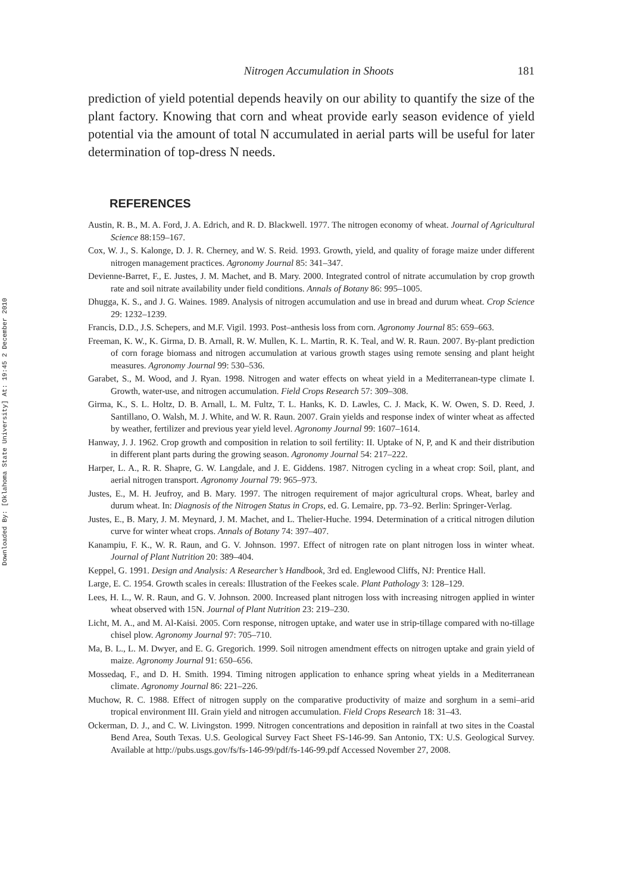Downloaded By: [Oklahoma State University] At: 19:45 2 December 2010
Nitrogen Accumulation in Shoots 181
prediction of yield potential depends heavily on our ability to quantify the size of the plant factory. Knowing that corn and wheat provide early season evidence of yield potential via the amount of total N accumulated in aerial parts will be useful for later determination of top-dress N needs.
REFERENCES
Austin, R. B., M. A. Ford, J. A. Edrich, and R. D. Blackwell. 1977. The nitrogen economy of wheat. Journal of Agricultural Science 88:159–167.
Cox, W. J., S. Kalonge, D. J. R. Cherney, and W. S. Reid. 1993. Growth, yield, and quality of forage maize under different nitrogen management practices. Agronomy Journal 85: 341–347.
Devienne-Barret, F., E. Justes, J. M. Machet, and B. Mary. 2000. Integrated control of nitrate accumulation by crop growth rate and soil nitrate availability under field conditions. Annals of Botany 86: 995–1005.
Dhugga, K. S., and J. G. Waines. 1989. Analysis of nitrogen accumulation and use in bread and durum wheat. Crop Science 29: 1232–1239.
Francis, D.D., J.S. Schepers, and M.F. Vigil. 1993. Post–anthesis loss from corn. Agronomy Journal 85: 659–663.
Freeman, K. W., K. Girma, D. B. Arnall, R. W. Mullen, K. L. Martin, R. K. Teal, and W. R. Raun. 2007. By-plant prediction of corn forage biomass and nitrogen accumulation at various growth stages using remote sensing and plant height measures. Agronomy Journal 99: 530–536.
Garabet, S., M. Wood, and J. Ryan. 1998. Nitrogen and water effects on wheat yield in a Mediterranean-type climate I. Growth, water-use, and nitrogen accumulation. Field Crops Research 57: 309–308.
Girma, K., S. L. Holtz, D. B. Arnall, L. M. Fultz, T. L. Hanks, K. D. Lawles, C. J. Mack, K. W. Owen, S. D. Reed, J. Santillano, O. Walsh, M. J. White, and W. R. Raun. 2007. Grain yields and response index of winter wheat as affected by weather, fertilizer and previous year yield level. Agronomy Journal 99: 1607–1614.
Hanway, J. J. 1962. Crop growth and composition in relation to soil fertility: II. Uptake of N, P, and K and their distribution in different plant parts during the growing season. Agronomy Journal 54: 217–222.
Harper, L. A., R. R. Shapre, G. W. Langdale, and J. E. Giddens. 1987. Nitrogen cycling in a wheat crop: Soil, plant, and aerial nitrogen transport. Agronomy Journal 79: 965–973.
Justes, E., M. H. Jeufroy, and B. Mary. 1997. The nitrogen requirement of major agricultural crops. Wheat, barley and durum wheat. In: Diagnosis of the Nitrogen Status in Crops, ed. G. Lemaire, pp. 73–92. Berlin: Springer-Verlag.
Justes, E., B. Mary, J. M. Meynard, J. M. Machet, and L. Thelier-Huche. 1994. Determination of a critical nitrogen dilution curve for winter wheat crops. Annals of Botany 74: 397–407.
Kanampiu, F. K., W. R. Raun, and G. V. Johnson. 1997. Effect of nitrogen rate on plant nitrogen loss in winter wheat. Journal of Plant Nutrition 20: 389–404.
Keppel, G. 1991. Design and Analysis: A Researcher’s Handbook, 3rd ed. Englewood Cliffs, NJ: Prentice Hall.
Large, E. C. 1954. Growth scales in cereals: Illustration of the Feekes scale. Plant Pathology 3: 128–129.
Lees, H. L., W. R. Raun, and G. V. Johnson. 2000. Increased plant nitrogen loss with increasing nitrogen applied in winter wheat observed with 15N. Journal of Plant Nutrition 23: 219–230.
Licht, M. A., and M. Al-Kaisi. 2005. Corn response, nitrogen uptake, and water use in strip-tillage compared with no-tillage chisel plow. Agronomy Journal 97: 705–710.
Ma, B. L., L. M. Dwyer, and E. G. Gregorich. 1999. Soil nitrogen amendment effects on nitrogen uptake and grain yield of maize. Agronomy Journal 91: 650–656.
Mossedaq, F., and D. H. Smith. 1994. Timing nitrogen application to enhance spring wheat yields in a Mediterranean climate. Agronomy Journal 86: 221–226.
Muchow, R. C. 1988. Effect of nitrogen supply on the comparative productivity of maize and sorghum in a semi–arid tropical environment III. Grain yield and nitrogen accumulation. Field Crops Research 18: 31–43.
Ockerman, D. J., and C. W. Livingston. 1999. Nitrogen concentrations and deposition in rainfall at two sites in the Coastal Bend Area, South Texas. U.S. Geological Survey Fact Sheet FS-146-99. San Antonio, TX: U.S. Geological Survey. Available at http://pubs.usgs.gov/fs/fs-146-99/pdf/fs-146-99.pdf Accessed November 27, 2008.